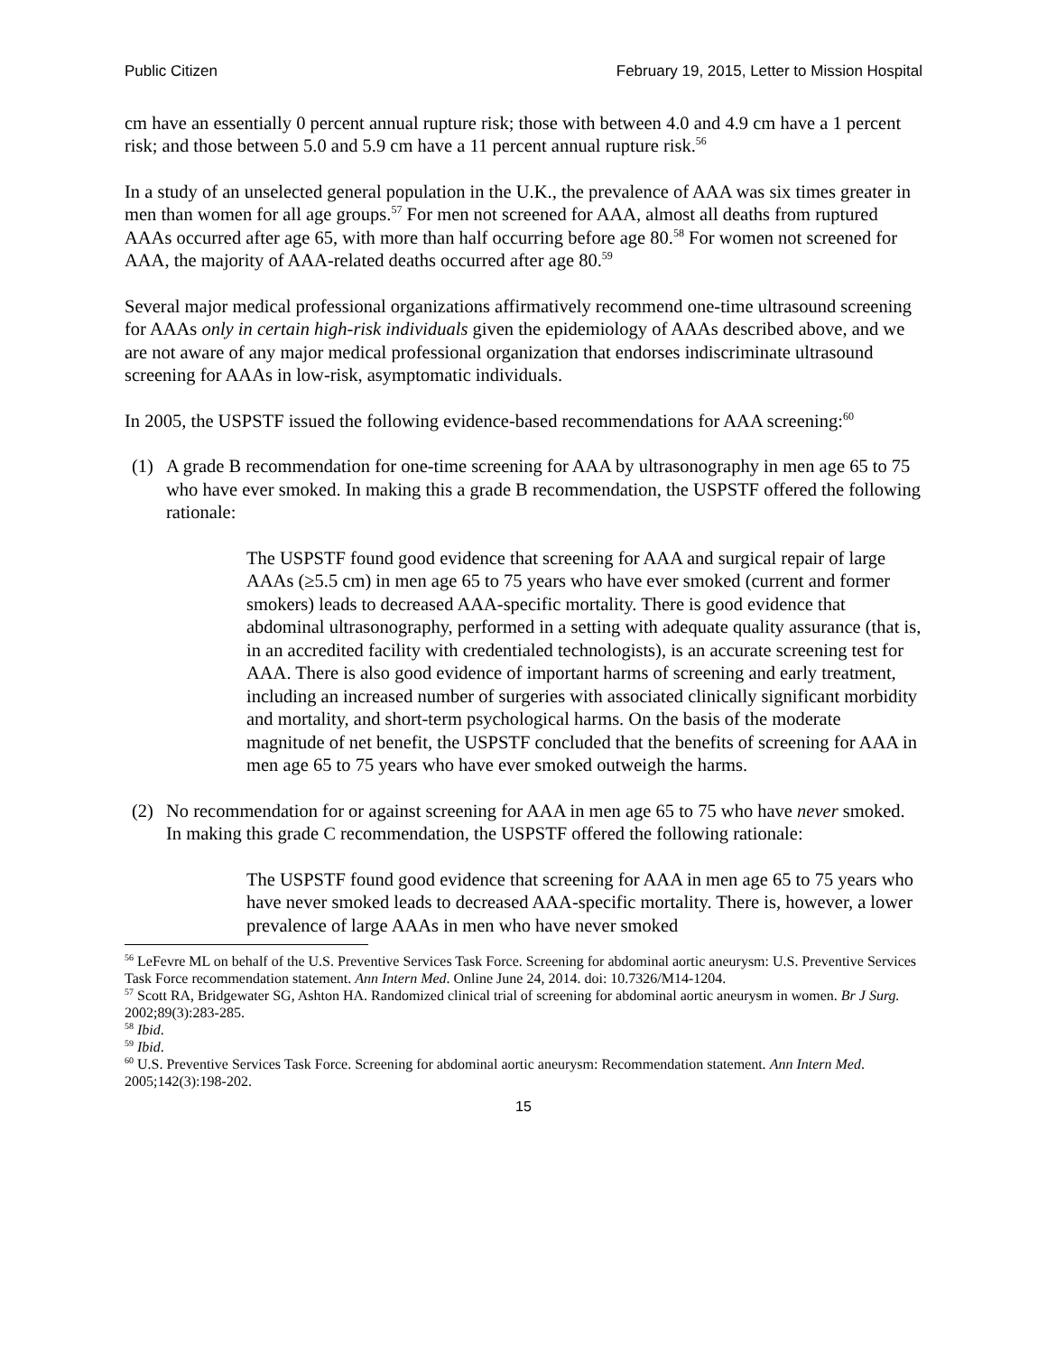Public Citizen February 19, 2015, Letter to Mission Hospital
cm have an essentially 0 percent annual rupture risk; those with between 4.0 and 4.9 cm have a 1 percent risk; and those between 5.0 and 5.9 cm have a 11 percent annual rupture risk.<sup>56</sup>
In a study of an unselected general population in the U.K., the prevalence of AAA was six times greater in men than women for all age groups.<sup>57</sup> For men not screened for AAA, almost all deaths from ruptured AAAs occurred after age 65, with more than half occurring before age 80.<sup>58</sup> For women not screened for AAA, the majority of AAA-related deaths occurred after age 80.<sup>59</sup>
Several major medical professional organizations affirmatively recommend one-time ultrasound screening for AAAs only in certain high-risk individuals given the epidemiology of AAAs described above, and we are not aware of any major medical professional organization that endorses indiscriminate ultrasound screening for AAAs in low-risk, asymptomatic individuals.
In 2005, the USPSTF issued the following evidence-based recommendations for AAA screening:<sup>60</sup>
(1) A grade B recommendation for one-time screening for AAA by ultrasonography in men age 65 to 75 who have ever smoked. In making this a grade B recommendation, the USPSTF offered the following rationale:
The USPSTF found good evidence that screening for AAA and surgical repair of large AAAs (≥5.5 cm) in men age 65 to 75 years who have ever smoked (current and former smokers) leads to decreased AAA-specific mortality. There is good evidence that abdominal ultrasonography, performed in a setting with adequate quality assurance (that is, in an accredited facility with credentialed technologists), is an accurate screening test for AAA. There is also good evidence of important harms of screening and early treatment, including an increased number of surgeries with associated clinically significant morbidity and mortality, and short-term psychological harms. On the basis of the moderate magnitude of net benefit, the USPSTF concluded that the benefits of screening for AAA in men age 65 to 75 years who have ever smoked outweigh the harms.
(2) No recommendation for or against screening for AAA in men age 65 to 75 who have never smoked. In making this grade C recommendation, the USPSTF offered the following rationale:
The USPSTF found good evidence that screening for AAA in men age 65 to 75 years who have never smoked leads to decreased AAA-specific mortality. There is, however, a lower prevalence of large AAAs in men who have never smoked
<sup>56</sup> LeFevre ML on behalf of the U.S. Preventive Services Task Force. Screening for abdominal aortic aneurysm: U.S. Preventive Services Task Force recommendation statement. Ann Intern Med. Online June 24, 2014. doi: 10.7326/M14-1204.
<sup>57</sup> Scott RA, Bridgewater SG, Ashton HA. Randomized clinical trial of screening for abdominal aortic aneurysm in women. Br J Surg. 2002;89(3):283-285.
<sup>58</sup> Ibid.
<sup>59</sup> Ibid.
<sup>60</sup> U.S. Preventive Services Task Force. Screening for abdominal aortic aneurysm: Recommendation statement. Ann Intern Med. 2005;142(3):198-202.
15